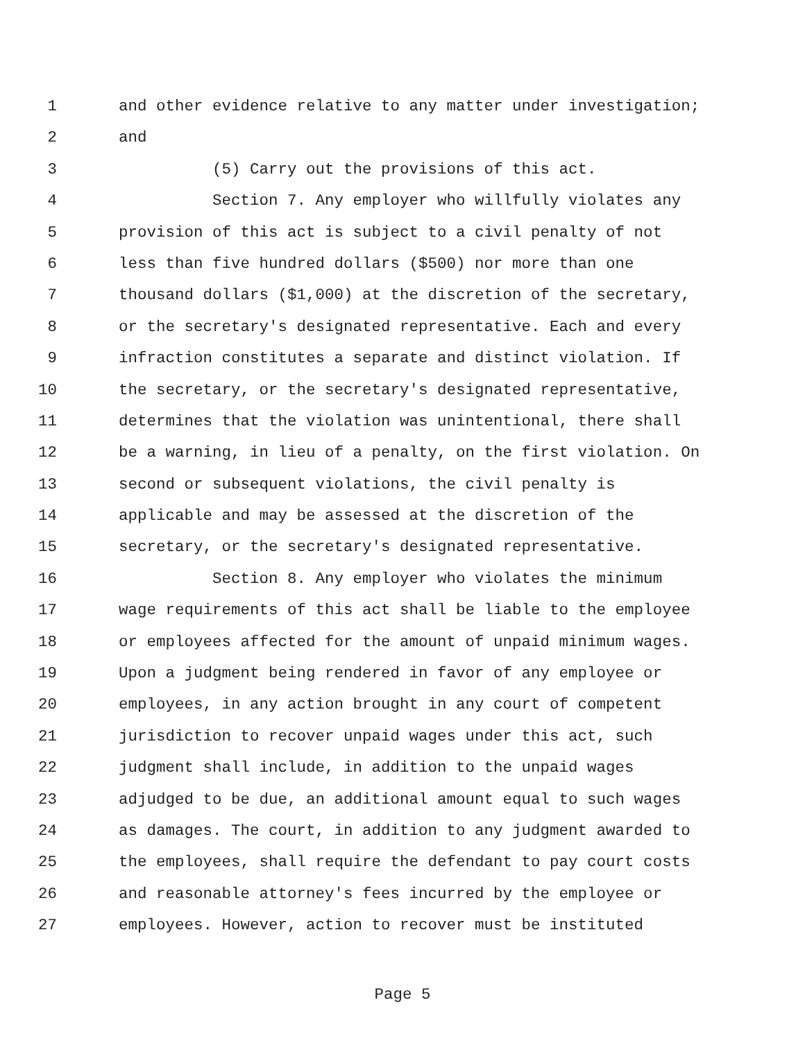1 and other evidence relative to any matter under investigation;
2 and
3 (5) Carry out the provisions of this act.
4 Section 7. Any employer who willfully violates any
5 provision of this act is subject to a civil penalty of not
6 less than five hundred dollars ($500) nor more than one
7 thousand dollars ($1,000) at the discretion of the secretary,
8 or the secretary's designated representative. Each and every
9 infraction constitutes a separate and distinct violation. If
10 the secretary, or the secretary's designated representative,
11 determines that the violation was unintentional, there shall
12 be a warning, in lieu of a penalty, on the first violation. On
13 second or subsequent violations, the civil penalty is
14 applicable and may be assessed at the discretion of the
15 secretary, or the secretary's designated representative.
16 Section 8. Any employer who violates the minimum
17 wage requirements of this act shall be liable to the employee
18 or employees affected for the amount of unpaid minimum wages.
19 Upon a judgment being rendered in favor of any employee or
20 employees, in any action brought in any court of competent
21 jurisdiction to recover unpaid wages under this act, such
22 judgment shall include, in addition to the unpaid wages
23 adjudged to be due, an additional amount equal to such wages
24 as damages. The court, in addition to any judgment awarded to
25 the employees, shall require the defendant to pay court costs
26 and reasonable attorney's fees incurred by the employee or
27 employees. However, action to recover must be instituted
Page 5